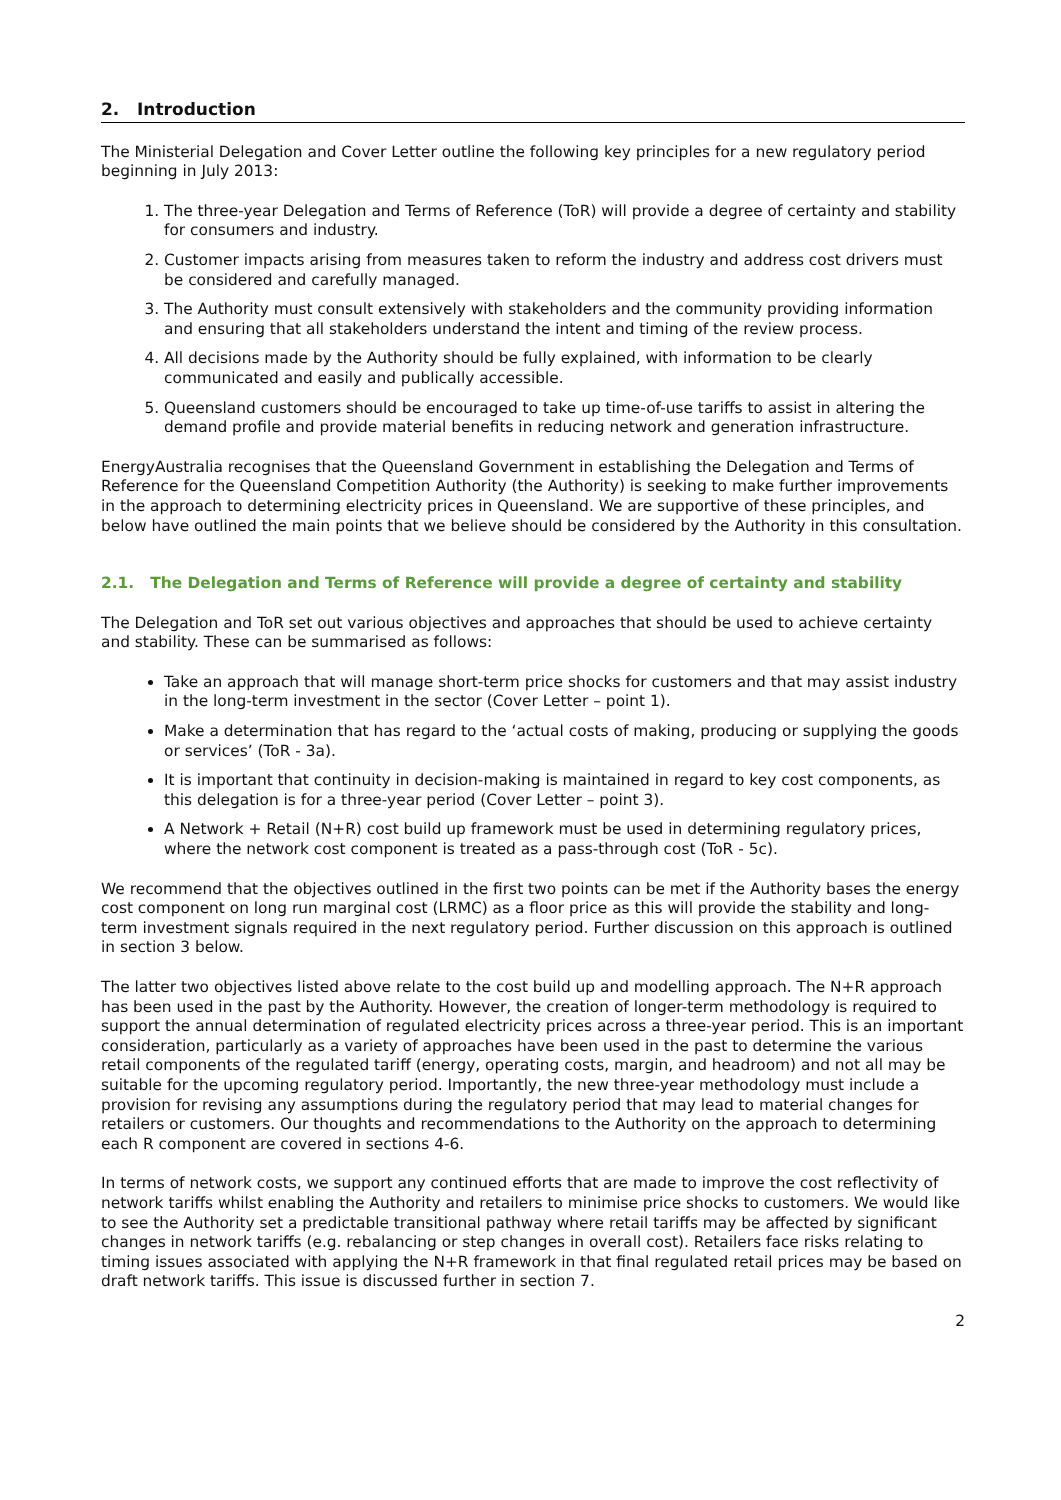2. Introduction
The Ministerial Delegation and Cover Letter outline the following key principles for a new regulatory period beginning in July 2013:
1. The three-year Delegation and Terms of Reference (ToR) will provide a degree of certainty and stability for consumers and industry.
2. Customer impacts arising from measures taken to reform the industry and address cost drivers must be considered and carefully managed.
3. The Authority must consult extensively with stakeholders and the community providing information and ensuring that all stakeholders understand the intent and timing of the review process.
4. All decisions made by the Authority should be fully explained, with information to be clearly communicated and easily and publically accessible.
5. Queensland customers should be encouraged to take up time-of-use tariffs to assist in altering the demand profile and provide material benefits in reducing network and generation infrastructure.
EnergyAustralia recognises that the Queensland Government in establishing the Delegation and Terms of Reference for the Queensland Competition Authority (the Authority) is seeking to make further improvements in the approach to determining electricity prices in Queensland. We are supportive of these principles, and below have outlined the main points that we believe should be considered by the Authority in this consultation.
2.1. The Delegation and Terms of Reference will provide a degree of certainty and stability
The Delegation and ToR set out various objectives and approaches that should be used to achieve certainty and stability. These can be summarised as follows:
Take an approach that will manage short-term price shocks for customers and that may assist industry in the long-term investment in the sector (Cover Letter – point 1).
Make a determination that has regard to the ‘actual costs of making, producing or supplying the goods or services’ (ToR - 3a).
It is important that continuity in decision-making is maintained in regard to key cost components, as this delegation is for a three-year period (Cover Letter – point 3).
A Network + Retail (N+R) cost build up framework must be used in determining regulatory prices, where the network cost component is treated as a pass-through cost (ToR - 5c).
We recommend that the objectives outlined in the first two points can be met if the Authority bases the energy cost component on long run marginal cost (LRMC) as a floor price as this will provide the stability and long-term investment signals required in the next regulatory period. Further discussion on this approach is outlined in section 3 below.
The latter two objectives listed above relate to the cost build up and modelling approach. The N+R approach has been used in the past by the Authority. However, the creation of longer-term methodology is required to support the annual determination of regulated electricity prices across a three-year period. This is an important consideration, particularly as a variety of approaches have been used in the past to determine the various retail components of the regulated tariff (energy, operating costs, margin, and headroom) and not all may be suitable for the upcoming regulatory period. Importantly, the new three-year methodology must include a provision for revising any assumptions during the regulatory period that may lead to material changes for retailers or customers. Our thoughts and recommendations to the Authority on the approach to determining each R component are covered in sections 4-6.
In terms of network costs, we support any continued efforts that are made to improve the cost reflectivity of network tariffs whilst enabling the Authority and retailers to minimise price shocks to customers. We would like to see the Authority set a predictable transitional pathway where retail tariffs may be affected by significant changes in network tariffs (e.g. rebalancing or step changes in overall cost). Retailers face risks relating to timing issues associated with applying the N+R framework in that final regulated retail prices may be based on draft network tariffs. This issue is discussed further in section 7.
2